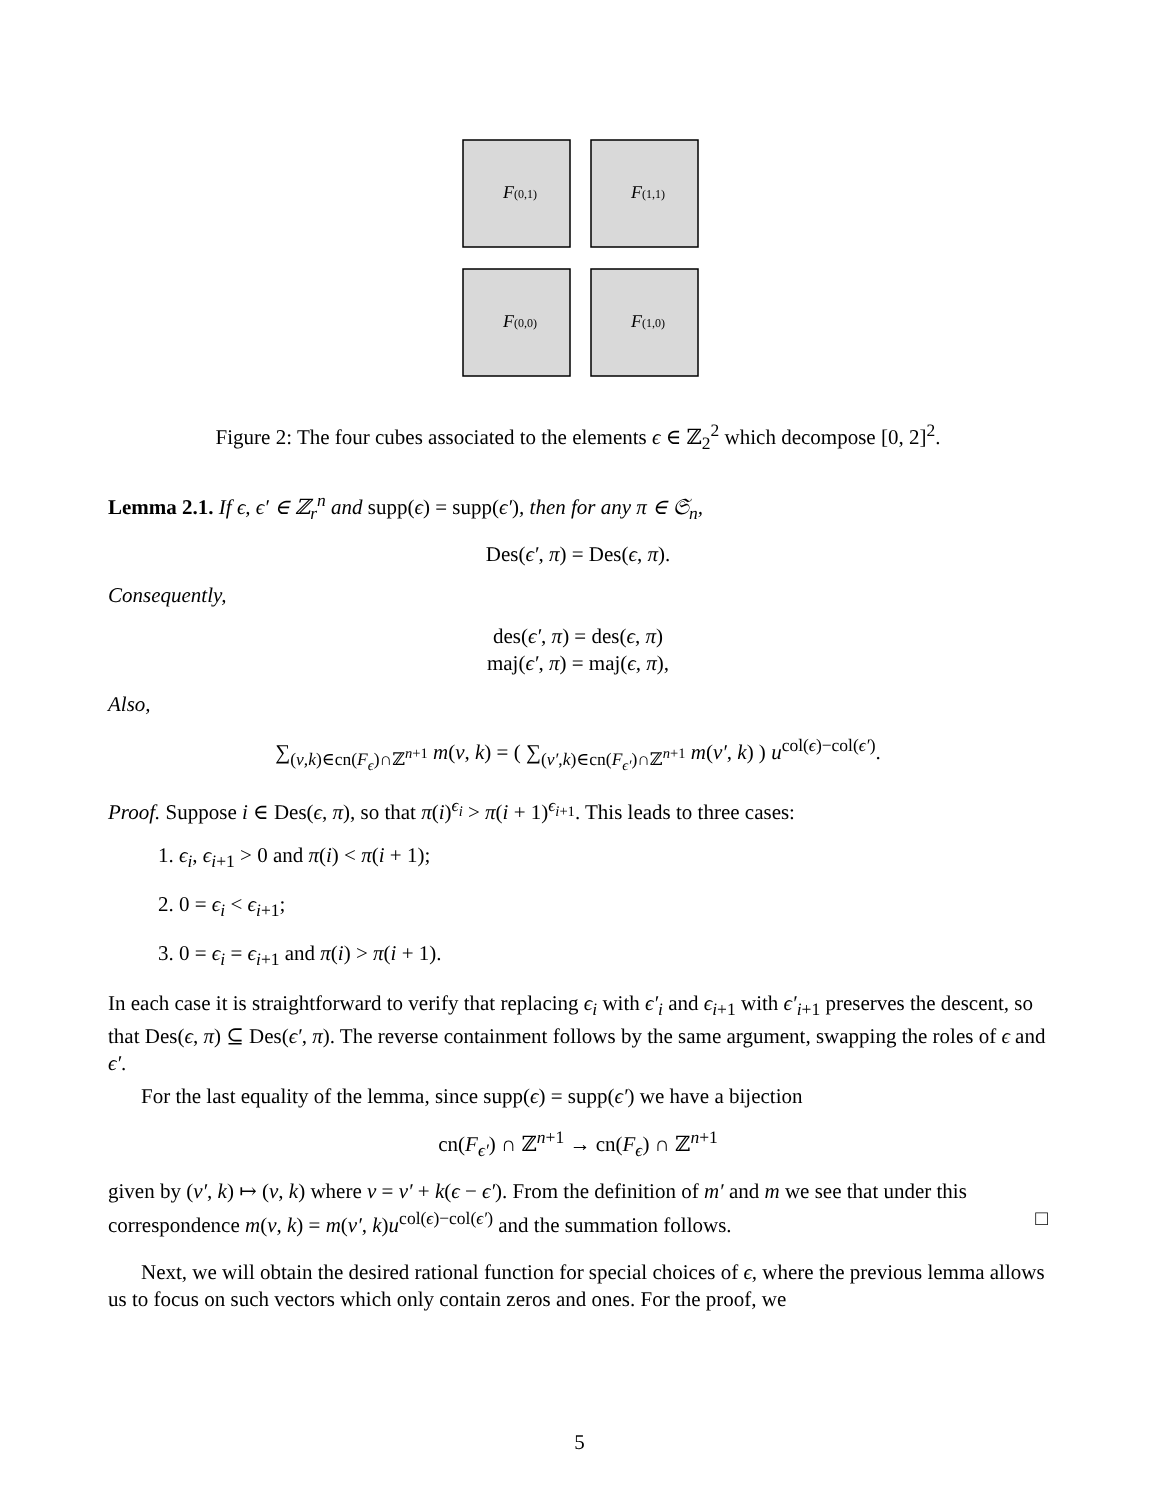F(0,1)
F(1,1)
F(0,0)
F(1,0)
Figure 2: The four cubes associated to the elements ϵ ∈ ℤ<sub>2</sub><sup>2</sup> which decompose [0, 2]<sup>2</sup>.
Lemma 2.1. If ϵ, ϵ′ ∈ ℤ<sub>r</sub><sup>n</sup> and supp(ϵ) = supp(ϵ′), then for any π ∈ 𝔖<sub>n</sub>,
Des(ϵ′, π) = Des(ϵ, π).
Consequently,
des(ϵ′, π) = des(ϵ, π)
maj(ϵ′, π) = maj(ϵ, π),
Also,
∑<sub>(v,k)∈cn(F<sub>ϵ</sub>)∩ℤ<sup>n+1</sup></sub> m(v, k) = ( ∑<sub>(v′,k)∈cn(F<sub>ϵ′</sub>)∩ℤ<sup>n+1</sup></sub> m(v′, k) ) u<sup>col(ϵ)−col(ϵ′)</sup>.
Proof. Suppose i ∈ Des(ϵ, π), so that π(i)<sup>ϵ<sub>i</sub></sup> > π(i + 1)<sup>ϵ<sub>i+1</sub></sup>. This leads to three cases:
1. ϵ<sub>i</sub>, ϵ<sub>i+1</sub> > 0 and π(i) < π(i + 1);
2. 0 = ϵ<sub>i</sub> < ϵ<sub>i+1</sub>;
3. 0 = ϵ<sub>i</sub> = ϵ<sub>i+1</sub> and π(i) > π(i + 1).
In each case it is straightforward to verify that replacing ϵ<sub>i</sub> with ϵ′<sub>i</sub> and ϵ<sub>i+1</sub> with ϵ′<sub>i+1</sub> preserves the descent, so that Des(ϵ, π) ⊆ Des(ϵ′, π). The reverse containment follows by the same argument, swapping the roles of ϵ and ϵ′.
For the last equality of the lemma, since supp(ϵ) = supp(ϵ′) we have a bijection
cn(F<sub>ϵ′</sub>) ∩ ℤ<sup>n+1</sup> → cn(F<sub>ϵ</sub>) ∩ ℤ<sup>n+1</sup>
given by (v′, k) ↦ (v, k) where v = v′ + k(ϵ − ϵ′). From the definition of m′ and m we see that under this correspondence m(v, k) = m(v′, k)u<sup>col(ϵ)−col(ϵ′)</sup> and the summation follows. □
Next, we will obtain the desired rational function for special choices of ϵ, where the previous lemma allows us to focus on such vectors which only contain zeros and ones. For the proof, we
5